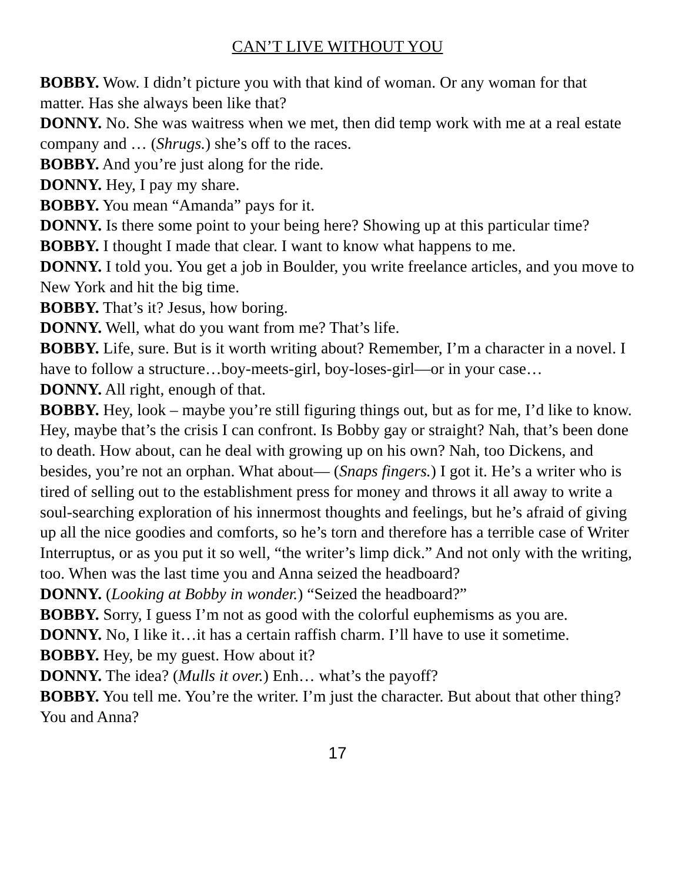CAN’T LIVE WITHOUT YOU
BOBBY. Wow. I didn’t picture you with that kind of woman. Or any woman for that matter. Has she always been like that?
DONNY. No. She was waitress when we met, then did temp work with me at a real estate company and … (Shrugs.) she’s off to the races.
BOBBY. And you’re just along for the ride.
DONNY. Hey, I pay my share.
BOBBY. You mean “Amanda” pays for it.
DONNY. Is there some point to your being here? Showing up at this particular time?
BOBBY. I thought I made that clear. I want to know what happens to me.
DONNY. I told you. You get a job in Boulder, you write freelance articles, and you move to New York and hit the big time.
BOBBY. That’s it? Jesus, how boring.
DONNY. Well, what do you want from me? That’s life.
BOBBY. Life, sure. But is it worth writing about? Remember, I’m a character in a novel. I have to follow a structure…boy-meets-girl, boy-loses-girl—or in your case…
DONNY. All right, enough of that.
BOBBY. Hey, look – maybe you’re still figuring things out, but as for me, I’d like to know. Hey, maybe that’s the crisis I can confront. Is Bobby gay or straight? Nah, that’s been done to death. How about, can he deal with growing up on his own? Nah, too Dickens, and besides, you’re not an orphan. What about— (Snaps fingers.) I got it. He’s a writer who is tired of selling out to the establishment press for money and throws it all away to write a soul-searching exploration of his innermost thoughts and feelings, but he’s afraid of giving up all the nice goodies and comforts, so he’s torn and therefore has a terrible case of Writer Interruptus, or as you put it so well, “the writer’s limp dick.” And not only with the writing, too. When was the last time you and Anna seized the headboard?
DONNY. (Looking at Bobby in wonder.) “Seized the headboard?”
BOBBY. Sorry, I guess I’m not as good with the colorful euphemisms as you are.
DONNY. No, I like it…it has a certain raffish charm. I’ll have to use it sometime.
BOBBY. Hey, be my guest. How about it?
DONNY. The idea? (Mulls it over.) Enh… what’s the payoff?
BOBBY. You tell me. You’re the writer. I’m just the character. But about that other thing? You and Anna?
17